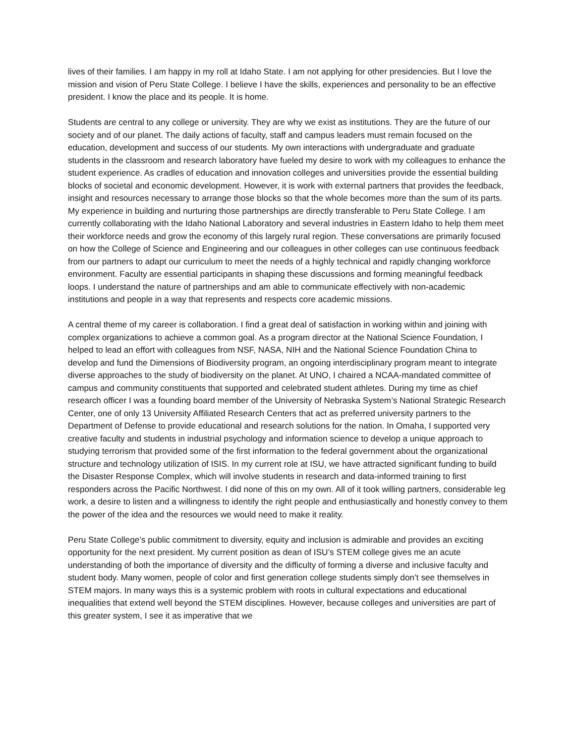lives of their families. I am happy in my roll at Idaho State. I am not applying for other presidencies. But I love the mission and vision of Peru State College. I believe I have the skills, experiences and personality to be an effective president. I know the place and its people. It is home.
Students are central to any college or university. They are why we exist as institutions. They are the future of our society and of our planet. The daily actions of faculty, staff and campus leaders must remain focused on the education, development and success of our students. My own interactions with undergraduate and graduate students in the classroom and research laboratory have fueled my desire to work with my colleagues to enhance the student experience. As cradles of education and innovation colleges and universities provide the essential building blocks of societal and economic development. However, it is work with external partners that provides the feedback, insight and resources necessary to arrange those blocks so that the whole becomes more than the sum of its parts. My experience in building and nurturing those partnerships are directly transferable to Peru State College. I am currently collaborating with the Idaho National Laboratory and several industries in Eastern Idaho to help them meet their workforce needs and grow the economy of this largely rural region. These conversations are primarily focused on how the College of Science and Engineering and our colleagues in other colleges can use continuous feedback from our partners to adapt our curriculum to meet the needs of a highly technical and rapidly changing workforce environment. Faculty are essential participants in shaping these discussions and forming meaningful feedback loops. I understand the nature of partnerships and am able to communicate effectively with non-academic institutions and people in a way that represents and respects core academic missions.
A central theme of my career is collaboration. I find a great deal of satisfaction in working within and joining with complex organizations to achieve a common goal. As a program director at the National Science Foundation, I helped to lead an effort with colleagues from NSF, NASA, NIH and the National Science Foundation China to develop and fund the Dimensions of Biodiversity program, an ongoing interdisciplinary program meant to integrate diverse approaches to the study of biodiversity on the planet. At UNO, I chaired a NCAA-mandated committee of campus and community constituents that supported and celebrated student athletes. During my time as chief research officer I was a founding board member of the University of Nebraska System’s National Strategic Research Center, one of only 13 University Affiliated Research Centers that act as preferred university partners to the Department of Defense to provide educational and research solutions for the nation. In Omaha, I supported very creative faculty and students in industrial psychology and information science to develop a unique approach to studying terrorism that provided some of the first information to the federal government about the organizational structure and technology utilization of ISIS. In my current role at ISU, we have attracted significant funding to build the Disaster Response Complex, which will involve students in research and data-informed training to first responders across the Pacific Northwest. I did none of this on my own. All of it took willing partners, considerable leg work, a desire to listen and a willingness to identify the right people and enthusiastically and honestly convey to them the power of the idea and the resources we would need to make it reality.
Peru State College’s public commitment to diversity, equity and inclusion is admirable and provides an exciting opportunity for the next president. My current position as dean of ISU’s STEM college gives me an acute understanding of both the importance of diversity and the difficulty of forming a diverse and inclusive faculty and student body. Many women, people of color and first generation college students simply don’t see themselves in STEM majors. In many ways this is a systemic problem with roots in cultural expectations and educational inequalities that extend well beyond the STEM disciplines. However, because colleges and universities are part of this greater system, I see it as imperative that we